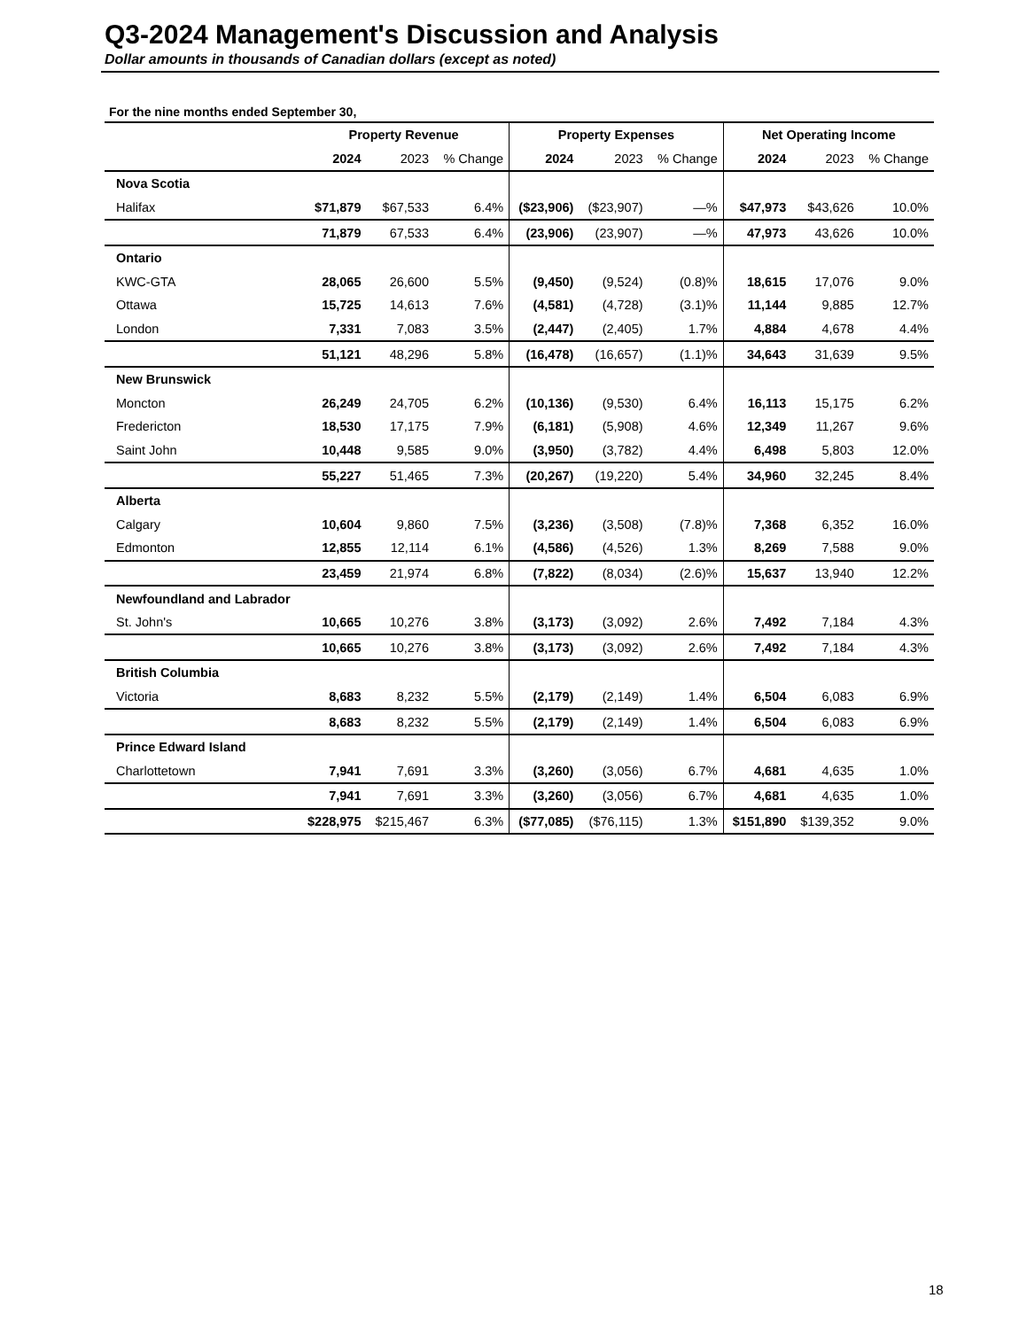Q3-2024 Management's Discussion and Analysis
Dollar amounts in thousands of Canadian dollars (except as noted)
For the nine months ended September 30,
| | Property Revenue | | | Property Expenses | | | Net Operating Income | | |
| --- | --- | --- | --- | --- | --- | --- | --- | --- | --- |
| | 2024 | 2023 | % Change | 2024 | 2023 | % Change | 2024 | 2023 | % Change |
| Nova Scotia | | | | | | | | | |
| Halifax | $71,879 | $67,533 | 6.4% | ($23,906) | ($23,907) | —% | $47,973 | $43,626 | 10.0% |
| | 71,879 | 67,533 | 6.4% | (23,906) | (23,907) | —% | 47,973 | 43,626 | 10.0% |
| Ontario | | | | | | | | | |
| KWC-GTA | 28,065 | 26,600 | 5.5% | (9,450) | (9,524) | (0.8)% | 18,615 | 17,076 | 9.0% |
| Ottawa | 15,725 | 14,613 | 7.6% | (4,581) | (4,728) | (3.1)% | 11,144 | 9,885 | 12.7% |
| London | 7,331 | 7,083 | 3.5% | (2,447) | (2,405) | 1.7% | 4,884 | 4,678 | 4.4% |
| | 51,121 | 48,296 | 5.8% | (16,478) | (16,657) | (1.1)% | 34,643 | 31,639 | 9.5% |
| New Brunswick | | | | | | | | | |
| Moncton | 26,249 | 24,705 | 6.2% | (10,136) | (9,530) | 6.4% | 16,113 | 15,175 | 6.2% |
| Fredericton | 18,530 | 17,175 | 7.9% | (6,181) | (5,908) | 4.6% | 12,349 | 11,267 | 9.6% |
| Saint John | 10,448 | 9,585 | 9.0% | (3,950) | (3,782) | 4.4% | 6,498 | 5,803 | 12.0% |
| | 55,227 | 51,465 | 7.3% | (20,267) | (19,220) | 5.4% | 34,960 | 32,245 | 8.4% |
| Alberta | | | | | | | | | |
| Calgary | 10,604 | 9,860 | 7.5% | (3,236) | (3,508) | (7.8)% | 7,368 | 6,352 | 16.0% |
| Edmonton | 12,855 | 12,114 | 6.1% | (4,586) | (4,526) | 1.3% | 8,269 | 7,588 | 9.0% |
| | 23,459 | 21,974 | 6.8% | (7,822) | (8,034) | (2.6)% | 15,637 | 13,940 | 12.2% |
| Newfoundland and Labrador | | | | | | | | | |
| St. John's | 10,665 | 10,276 | 3.8% | (3,173) | (3,092) | 2.6% | 7,492 | 7,184 | 4.3% |
| | 10,665 | 10,276 | 3.8% | (3,173) | (3,092) | 2.6% | 7,492 | 7,184 | 4.3% |
| British Columbia | | | | | | | | | |
| Victoria | 8,683 | 8,232 | 5.5% | (2,179) | (2,149) | 1.4% | 6,504 | 6,083 | 6.9% |
| | 8,683 | 8,232 | 5.5% | (2,179) | (2,149) | 1.4% | 6,504 | 6,083 | 6.9% |
| Prince Edward Island | | | | | | | | | |
| Charlottetown | 7,941 | 7,691 | 3.3% | (3,260) | (3,056) | 6.7% | 4,681 | 4,635 | 1.0% |
| | 7,941 | 7,691 | 3.3% | (3,260) | (3,056) | 6.7% | 4,681 | 4,635 | 1.0% |
| | $228,975 | $215,467 | 6.3% | ($77,085) | ($76,115) | 1.3% | $151,890 | $139,352 | 9.0% |
18